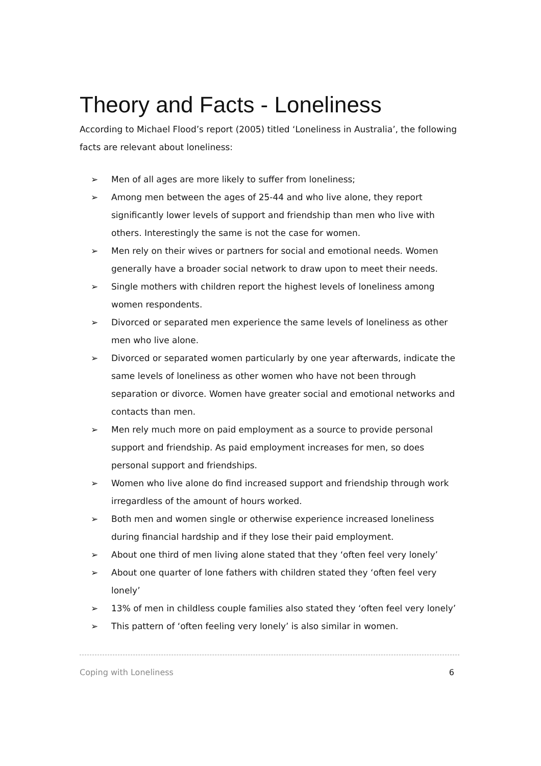Theory and Facts - Loneliness
According to Michael Flood’s report (2005) titled ‘Loneliness in Australia’, the following facts are relevant about loneliness:
➢ Men of all ages are more likely to suffer from loneliness;
➢ Among men between the ages of 25-44 and who live alone, they report significantly lower levels of support and friendship than men who live with others. Interestingly the same is not the case for women.
➢ Men rely on their wives or partners for social and emotional needs. Women generally have a broader social network to draw upon to meet their needs.
➢ Single mothers with children report the highest levels of loneliness among women respondents.
➢ Divorced or separated men experience the same levels of loneliness as other men who live alone.
➢ Divorced or separated women particularly by one year afterwards, indicate the same levels of loneliness as other women who have not been through separation or divorce. Women have greater social and emotional networks and contacts than men.
➢ Men rely much more on paid employment as a source to provide personal support and friendship. As paid employment increases for men, so does personal support and friendships.
➢ Women who live alone do find increased support and friendship through work irregardless of the amount of hours worked.
➢ Both men and women single or otherwise experience increased loneliness during financial hardship and if they lose their paid employment.
➢ About one third of men living alone stated that they ‘often feel very lonely’
➢ About one quarter of lone fathers with children stated they ‘often feel very lonely’
➢ 13% of men in childless couple families also stated they ‘often feel very lonely’
➢ This pattern of ‘often feeling very lonely’ is also similar in women.
Coping with Loneliness 6